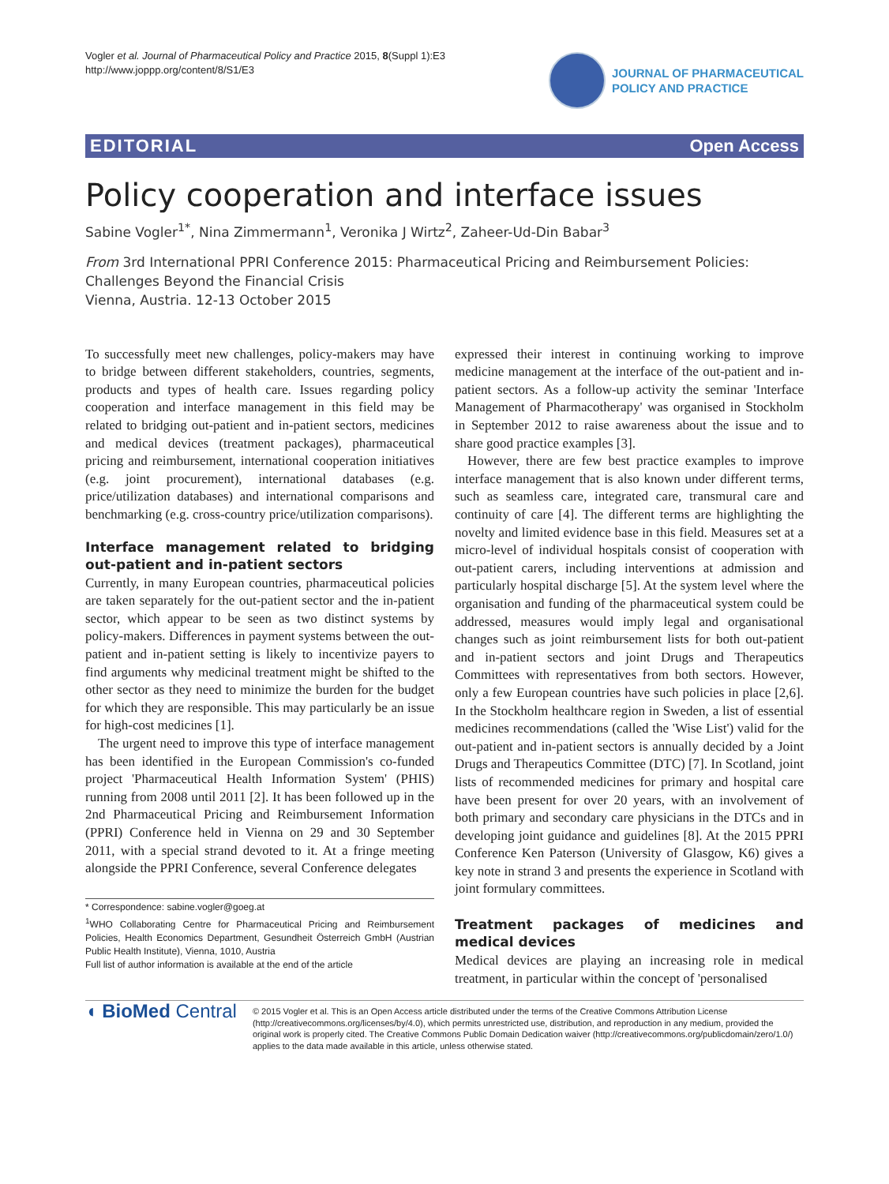Vogler et al. Journal of Pharmaceutical Policy and Practice 2015, 8(Suppl 1):E3
http://www.joppp.org/content/8/S1/E3
JOURNAL OF PHARMACEUTICAL
POLICY AND PRACTICE
EDITORIAL Open Access
Policy cooperation and interface issues
Sabine Vogler<sup>1*</sup>, Nina Zimmermann<sup>1</sup>, Veronika J Wirtz<sup>2</sup>, Zaheer-Ud-Din Babar<sup>3</sup>
From 3rd International PPRI Conference 2015: Pharmaceutical Pricing and Reimbursement Policies: Challenges Beyond the Financial Crisis
Vienna, Austria. 12-13 October 2015
To successfully meet new challenges, policy-makers may have to bridge between different stakeholders, countries, segments, products and types of health care. Issues regarding policy cooperation and interface management in this field may be related to bridging out-patient and in-patient sectors, medicines and medical devices (treatment packages), pharmaceutical pricing and reimbursement, international cooperation initiatives (e.g. joint procurement), international databases (e.g. price/utilization databases) and international comparisons and benchmarking (e.g. cross-country price/utilization comparisons).
Interface management related to bridging out-patient and in-patient sectors
Currently, in many European countries, pharmaceutical policies are taken separately for the out-patient sector and the in-patient sector, which appear to be seen as two distinct systems by policy-makers. Differences in payment systems between the out-patient and in-patient setting is likely to incentivize payers to find arguments why medicinal treatment might be shifted to the other sector as they need to minimize the burden for the budget for which they are responsible. This may particularly be an issue for high-cost medicines [1].
The urgent need to improve this type of interface management has been identified in the European Commission's co-funded project 'Pharmaceutical Health Information System' (PHIS) running from 2008 until 2011 [2]. It has been followed up in the 2nd Pharmaceutical Pricing and Reimbursement Information (PPRI) Conference held in Vienna on 29 and 30 September 2011, with a special strand devoted to it. At a fringe meeting alongside the PPRI Conference, several Conference delegates
* Correspondence: sabine.vogler@goeg.at
<sup>1</sup> WHO Collaborating Centre for Pharmaceutical Pricing and Reimbursement Policies, Health Economics Department, Gesundheit Österreich GmbH (Austrian Public Health Institute), Vienna, 1010, Austria
Full list of author information is available at the end of the article
expressed their interest in continuing working to improve medicine management at the interface of the out-patient and in-patient sectors. As a follow-up activity the seminar 'Interface Management of Pharmacotherapy' was organised in Stockholm in September 2012 to raise awareness about the issue and to share good practice examples [3].
However, there are few best practice examples to improve interface management that is also known under different terms, such as seamless care, integrated care, transmural care and continuity of care [4]. The different terms are highlighting the novelty and limited evidence base in this field. Measures set at a micro-level of individual hospitals consist of cooperation with out-patient carers, including interventions at admission and particularly hospital discharge [5]. At the system level where the organisation and funding of the pharmaceutical system could be addressed, measures would imply legal and organisational changes such as joint reimbursement lists for both out-patient and in-patient sectors and joint Drugs and Therapeutics Committees with representatives from both sectors. However, only a few European countries have such policies in place [2,6]. In the Stockholm healthcare region in Sweden, a list of essential medicines recommendations (called the 'Wise List') valid for the out-patient and in-patient sectors is annually decided by a Joint Drugs and Therapeutics Committee (DTC) [7]. In Scotland, joint lists of recommended medicines for primary and hospital care have been present for over 20 years, with an involvement of both primary and secondary care physicians in the DTCs and in developing joint guidance and guidelines [8]. At the 2015 PPRI Conference Ken Paterson (University of Glasgow, K6) gives a key note in strand 3 and presents the experience in Scotland with joint formulary committees.
Treatment packages of medicines and medical devices
Medical devices are playing an increasing role in medical treatment, in particular within the concept of 'personalised
◖ BioMed Central
© 2015 Vogler et al. This is an Open Access article distributed under the terms of the Creative Commons Attribution License (http://creativecommons.org/licenses/by/4.0), which permits unrestricted use, distribution, and reproduction in any medium, provided the original work is properly cited. The Creative Commons Public Domain Dedication waiver (http://creativecommons.org/publicdomain/zero/1.0/) applies to the data made available in this article, unless otherwise stated.